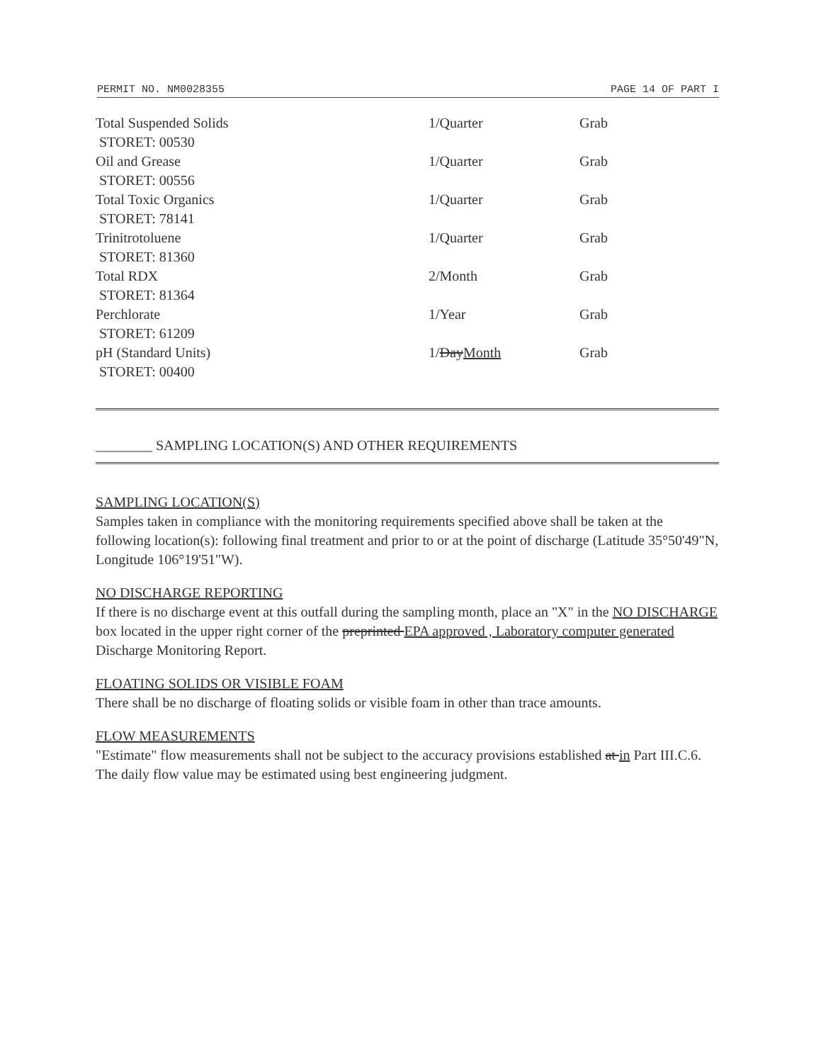PERMIT NO. NM0028355 PAGE 14 OF PART I
| Total Suspended Solids STORET: 00530 | 1/Quarter | Grab |
| Oil and Grease STORET: 00556 | 1/Quarter | Grab |
| Total Toxic Organics STORET: 78141 | 1/Quarter | Grab |
| Trinitrotoluene STORET: 81360 | 1/Quarter | Grab |
| Total RDX STORET: 81364 | 2/Month | Grab |
| Perchlorate STORET: 61209 | 1/Year | Grab |
| pH (Standard Units) STORET: 00400 | 1/ Day Month | Grab |
________ SAMPLING LOCATION(S) AND OTHER REQUIREMENTS
SAMPLING LOCATION(S)
Samples taken in compliance with the monitoring requirements specified above shall be taken at the following location(s): following final treatment and prior to or at the point of discharge (Latitude 35°50'49"N, Longitude 106°19'51"W).
NO DISCHARGE REPORTING
If there is no discharge event at this outfall during the sampling month, place an "X" in the NO DISCHARGE box located in the upper right corner of the preprinted EPA approved , Laboratory computer generated Discharge Monitoring Report.
FLOATING SOLIDS OR VISIBLE FOAM
There shall be no discharge of floating solids or visible foam in other than trace amounts.
FLOW MEASUREMENTS
"Estimate" flow measurements shall not be subject to the accuracy provisions established at in Part III.C.6. The daily flow value may be estimated using best engineering judgment.